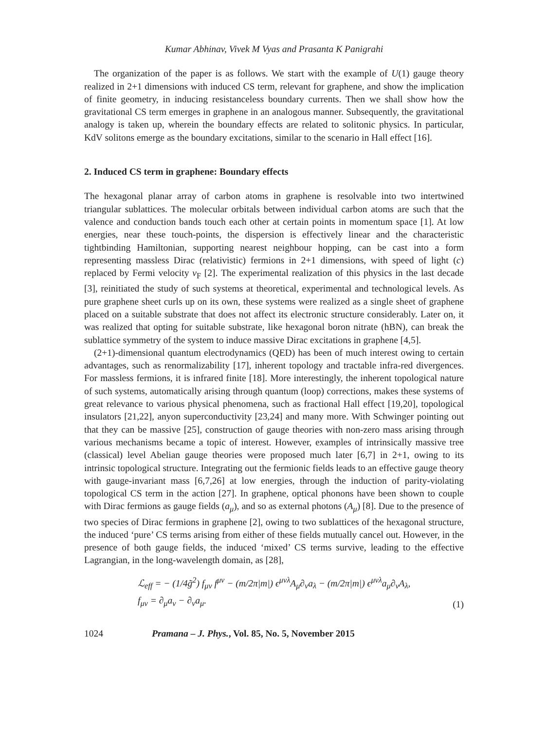Kumar Abhinav, Vivek M Vyas and Prasanta K Panigrahi
The organization of the paper is as follows. We start with the example of U(1) gauge theory realized in 2+1 dimensions with induced CS term, relevant for graphene, and show the implication of finite geometry, in inducing resistanceless boundary currents. Then we shall show how the gravitational CS term emerges in graphene in an analogous manner. Subsequently, the gravitational analogy is taken up, wherein the boundary effects are related to solitonic physics. In particular, KdV solitons emerge as the boundary excitations, similar to the scenario in Hall effect [16].
2. Induced CS term in graphene: Boundary effects
The hexagonal planar array of carbon atoms in graphene is resolvable into two intertwined triangular sublattices. The molecular orbitals between individual carbon atoms are such that the valence and conduction bands touch each other at certain points in momentum space [1]. At low energies, near these touch-points, the dispersion is effectively linear and the characteristic tightbinding Hamiltonian, supporting nearest neighbour hopping, can be cast into a form representing massless Dirac (relativistic) fermions in 2+1 dimensions, with speed of light (c) replaced by Fermi velocity v<sub>F</sub> [2]. The experimental realization of this physics in the last decade [3], reinitiated the study of such systems at theoretical, experimental and technological levels. As pure graphene sheet curls up on its own, these systems were realized as a single sheet of graphene placed on a suitable substrate that does not affect its electronic structure considerably. Later on, it was realized that opting for suitable substrate, like hexagonal boron nitrate (hBN), can break the sublattice symmetry of the system to induce massive Dirac excitations in graphene [4,5].
(2+1)-dimensional quantum electrodynamics (QED) has been of much interest owing to certain advantages, such as renormalizability [17], inherent topology and tractable infra-red divergences. For massless fermions, it is infrared finite [18]. More interestingly, the inherent topological nature of such systems, automatically arising through quantum (loop) corrections, makes these systems of great relevance to various physical phenomena, such as fractional Hall effect [19,20], topological insulators [21,22], anyon superconductivity [23,24] and many more. With Schwinger pointing out that they can be massive [25], construction of gauge theories with non-zero mass arising through various mechanisms became a topic of interest. However, examples of intrinsically massive tree (classical) level Abelian gauge theories were proposed much later [6,7] in 2+1, owing to its intrinsic topological structure. Integrating out the fermionic fields leads to an effective gauge theory with gauge-invariant mass [6,7,26] at low energies, through the induction of parity-violating topological CS term in the action [27]. In graphene, optical phonons have been shown to couple with Dirac fermions as gauge fields (a<sub>μ</sub>), and so as external photons (A<sub>μ</sub>) [8]. Due to the presence of two species of Dirac fermions in graphene [2], owing to two sublattices of the hexagonal structure, the induced ‘pure’ CS terms arising from either of these fields mutually cancel out. However, in the presence of both gauge fields, the induced ‘mixed’ CS terms survive, leading to the effective Lagrangian, in the long-wavelength domain, as [28],
ℒ<sub>eff</sub> = − (1/4g̃<sup>2</sup>) f<sub>μν</sub> f<sup>μν</sup> − (m/2π|m|) ϵ<sup>μνλ</sup>A<sub>μ</sub>∂<sub>ν</sub>a<sub>λ</sub> − (m/2π|m|) ϵ<sup>μνλ</sup>a<sub>μ</sub>∂<sub>ν</sub>A<sub>λ</sub>,
f<sub>μν</sub> = ∂<sub>μ</sub>a<sub>ν</sub> − ∂<sub>ν</sub>a<sub>μ</sub>.
(1)
1024 Pramana – J. Phys., Vol. 85, No. 5, November 2015